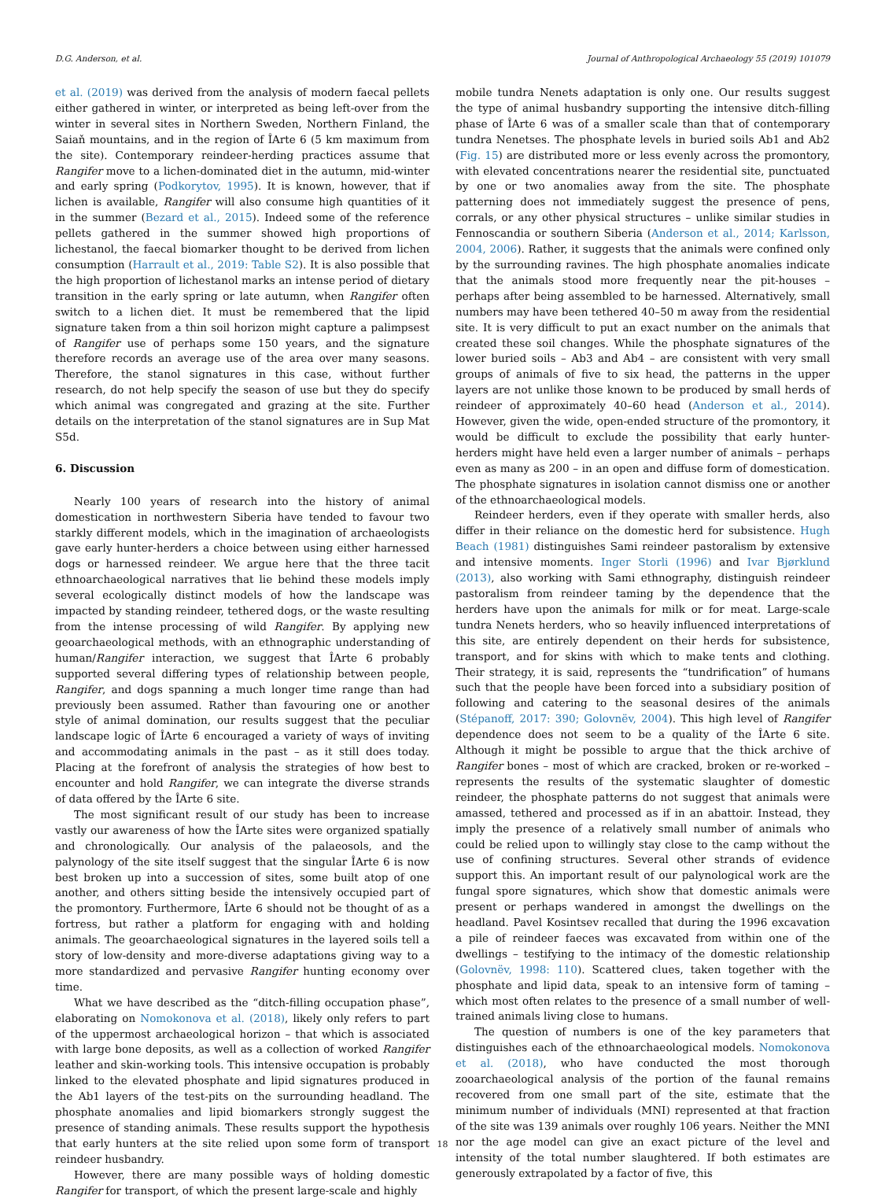D.G. Anderson, et al. Journal of Anthropological Archaeology 55 (2019) 101079
et al. (2019) was derived from the analysis of modern faecal pellets either gathered in winter, or interpreted as being left-over from the winter in several sites in Northern Sweden, Northern Finland, the Saiaň mountains, and in the region of ÎArte 6 (5 km maximum from the site). Contemporary reindeer-herding practices assume that Rangifer move to a lichen-dominated diet in the autumn, mid-winter and early spring (Podkorytov, 1995). It is known, however, that if lichen is available, Rangifer will also consume high quantities of it in the summer (Bezard et al., 2015). Indeed some of the reference pellets gathered in the summer showed high proportions of lichestanol, the faecal biomarker thought to be derived from lichen consumption (Harrault et al., 2019: Table S2). It is also possible that the high proportion of lichestanol marks an intense period of dietary transition in the early spring or late autumn, when Rangifer often switch to a lichen diet. It must be remembered that the lipid signature taken from a thin soil horizon might capture a palimpsest of Rangifer use of perhaps some 150 years, and the signature therefore records an average use of the area over many seasons. Therefore, the stanol signatures in this case, without further research, do not help specify the season of use but they do specify which animal was congregated and grazing at the site. Further details on the interpretation of the stanol signatures are in Sup Mat S5d.
6. Discussion
Nearly 100 years of research into the history of animal domestication in northwestern Siberia have tended to favour two starkly different models, which in the imagination of archaeologists gave early hunter-herders a choice between using either harnessed dogs or harnessed reindeer. We argue here that the three tacit ethnoarchaeological narratives that lie behind these models imply several ecologically distinct models of how the landscape was impacted by standing reindeer, tethered dogs, or the waste resulting from the intense processing of wild Rangifer. By applying new geoarchaeological methods, with an ethnographic understanding of human/Rangifer interaction, we suggest that ÎArte 6 probably supported several differing types of relationship between people, Rangifer, and dogs spanning a much longer time range than had previously been assumed. Rather than favouring one or another style of animal domination, our results suggest that the peculiar landscape logic of ÎArte 6 encouraged a variety of ways of inviting and accommodating animals in the past – as it still does today. Placing at the forefront of analysis the strategies of how best to encounter and hold Rangifer, we can integrate the diverse strands of data offered by the ÎArte 6 site.
The most significant result of our study has been to increase vastly our awareness of how the ÎArte sites were organized spatially and chronologically. Our analysis of the palaeosols, and the palynology of the site itself suggest that the singular ÎArte 6 is now best broken up into a succession of sites, some built atop of one another, and others sitting beside the intensively occupied part of the promontory. Furthermore, ÎArte 6 should not be thought of as a fortress, but rather a platform for engaging with and holding animals. The geoarchaeological signatures in the layered soils tell a story of low-density and more-diverse adaptations giving way to a more standardized and pervasive Rangifer hunting economy over time.
What we have described as the “ditch-filling occupation phase”, elaborating on Nomokonova et al. (2018), likely only refers to part of the uppermost archaeological horizon – that which is associated with large bone deposits, as well as a collection of worked Rangifer leather and skin-working tools. This intensive occupation is probably linked to the elevated phosphate and lipid signatures produced in the Ab1 layers of the test-pits on the surrounding headland. The phosphate anomalies and lipid biomarkers strongly suggest the presence of standing animals. These results support the hypothesis that early hunters at the site relied upon some form of transport reindeer husbandry.
However, there are many possible ways of holding domestic Rangifer for transport, of which the present large-scale and highly
mobile tundra Nenets adaptation is only one. Our results suggest the type of animal husbandry supporting the intensive ditch-filling phase of ÎArte 6 was of a smaller scale than that of contemporary tundra Nenetses. The phosphate levels in buried soils Ab1 and Ab2 (Fig. 15) are distributed more or less evenly across the promontory, with elevated concentrations nearer the residential site, punctuated by one or two anomalies away from the site. The phosphate patterning does not immediately suggest the presence of pens, corrals, or any other physical structures – unlike similar studies in Fennoscandia or southern Siberia (Anderson et al., 2014; Karlsson, 2004, 2006). Rather, it suggests that the animals were confined only by the surrounding ravines. The high phosphate anomalies indicate that the animals stood more frequently near the pit-houses – perhaps after being assembled to be harnessed. Alternatively, small numbers may have been tethered 40–50 m away from the residential site. It is very difficult to put an exact number on the animals that created these soil changes. While the phosphate signatures of the lower buried soils – Ab3 and Ab4 – are consistent with very small groups of animals of five to six head, the patterns in the upper layers are not unlike those known to be produced by small herds of reindeer of approximately 40–60 head (Anderson et al., 2014). However, given the wide, open-ended structure of the promontory, it would be difficult to exclude the possibility that early hunter-herders might have held even a larger number of animals – perhaps even as many as 200 – in an open and diffuse form of domestication. The phosphate signatures in isolation cannot dismiss one or another of the ethnoarchaeological models.
Reindeer herders, even if they operate with smaller herds, also differ in their reliance on the domestic herd for subsistence. Hugh Beach (1981) distinguishes Sami reindeer pastoralism by extensive and intensive moments. Inger Storli (1996) and Ivar Bjørklund (2013), also working with Sami ethnography, distinguish reindeer pastoralism from reindeer taming by the dependence that the herders have upon the animals for milk or for meat. Large-scale tundra Nenets herders, who so heavily influenced interpretations of this site, are entirely dependent on their herds for subsistence, transport, and for skins with which to make tents and clothing. Their strategy, it is said, represents the “tundrification” of humans such that the people have been forced into a subsidiary position of following and catering to the seasonal desires of the animals (Stépanoff, 2017: 390; Golovnëv, 2004). This high level of Rangifer dependence does not seem to be a quality of the ÎArte 6 site. Although it might be possible to argue that the thick archive of Rangifer bones – most of which are cracked, broken or re-worked – represents the results of the systematic slaughter of domestic reindeer, the phosphate patterns do not suggest that animals were amassed, tethered and processed as if in an abattoir. Instead, they imply the presence of a relatively small number of animals who could be relied upon to willingly stay close to the camp without the use of confining structures. Several other strands of evidence support this. An important result of our palynological work are the fungal spore signatures, which show that domestic animals were present or perhaps wandered in amongst the dwellings on the headland. Pavel Kosintsev recalled that during the 1996 excavation a pile of reindeer faeces was excavated from within one of the dwellings – testifying to the intimacy of the domestic relationship (Golovnëv, 1998: 110). Scattered clues, taken together with the phosphate and lipid data, speak to an intensive form of taming – which most often relates to the presence of a small number of well-trained animals living close to humans.
The question of numbers is one of the key parameters that distinguishes each of the ethnoarchaeological models. Nomokonova et al. (2018), who have conducted the most thorough zooarchaeological analysis of the portion of the faunal remains recovered from one small part of the site, estimate that the minimum number of individuals (MNI) represented at that fraction of the site was 139 animals over roughly 106 years. Neither the MNI nor the age model can give an exact picture of the level and intensity of the total number slaughtered. If both estimates are generously extrapolated by a factor of five, this
18